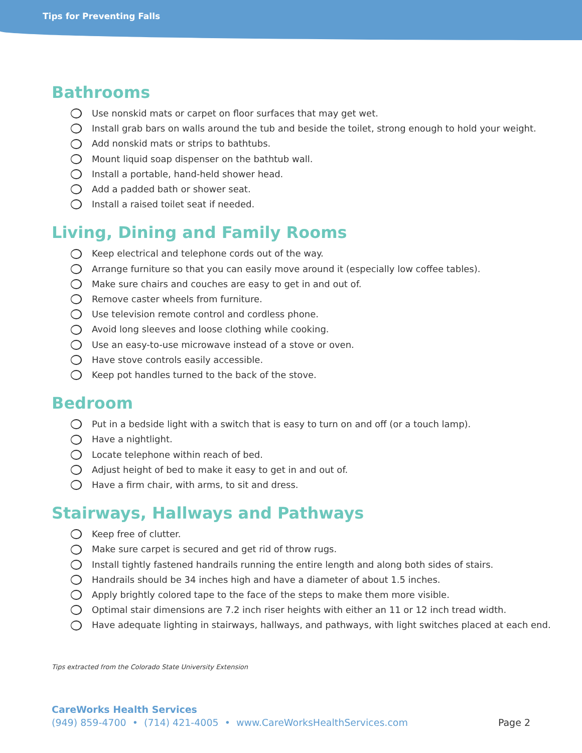Tips for Preventing Falls
Bathrooms
Use nonskid mats or carpet on floor surfaces that may get wet.
Install grab bars on walls around the tub and beside the toilet, strong enough to hold your weight.
Add nonskid mats or strips to bathtubs.
Mount liquid soap dispenser on the bathtub wall.
Install a portable, hand-held shower head.
Add a padded bath or shower seat.
Install a raised toilet seat if needed.
Living, Dining and Family Rooms
Keep electrical and telephone cords out of the way.
Arrange furniture so that you can easily move around it (especially low coffee tables).
Make sure chairs and couches are easy to get in and out of.
Remove caster wheels from furniture.
Use television remote control and cordless phone.
Avoid long sleeves and loose clothing while cooking.
Use an easy-to-use microwave instead of a stove or oven.
Have stove controls easily accessible.
Keep pot handles turned to the back of the stove.
Bedroom
Put in a bedside light with a switch that is easy to turn on and off (or a touch lamp).
Have a nightlight.
Locate telephone within reach of bed.
Adjust height of bed to make it easy to get in and out of.
Have a firm chair, with arms, to sit and dress.
Stairways, Hallways and Pathways
Keep free of clutter.
Make sure carpet is secured and get rid of throw rugs.
Install tightly fastened handrails running the entire length and along both sides of stairs.
Handrails should be 34 inches high and have a diameter of about 1.5 inches.
Apply brightly colored tape to the face of the steps to make them more visible.
Optimal stair dimensions are 7.2 inch riser heights with either an 11 or 12 inch tread width.
Have adequate lighting in stairways, hallways, and pathways, with light switches placed at each end.
Tips extracted from the Colorado State University Extension
CareWorks Health Services
(949) 859-4700 • (714) 421-4005 • www.CareWorksHealthServices.com Page 2